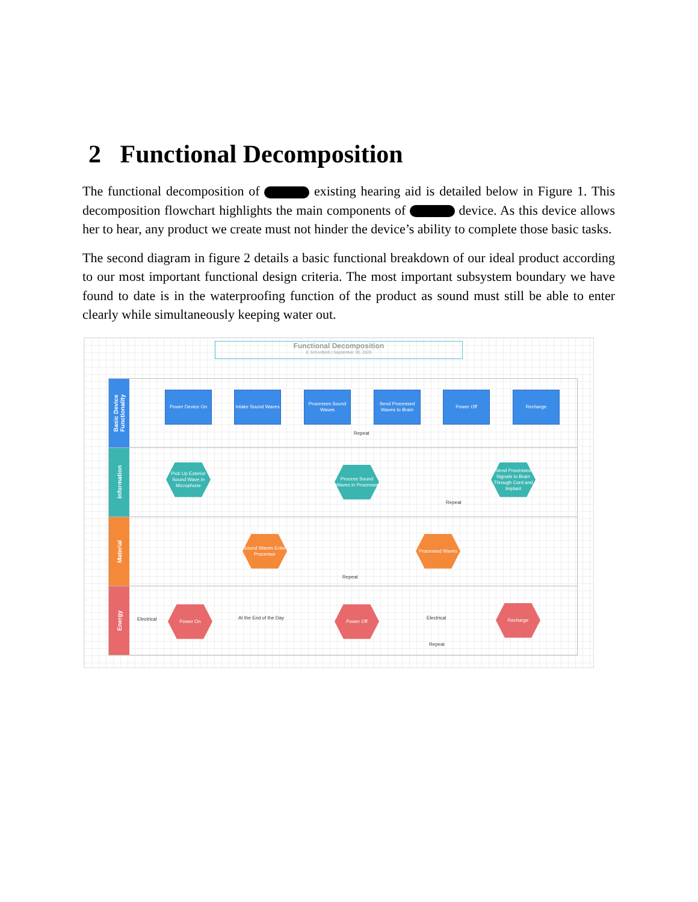2 Functional Decomposition
The functional decomposition of existing hearing aid is detailed below in Figure 1. This decomposition flowchart highlights the main components of device. As this device allows her to hear, any product we create must not hinder the device’s ability to complete those basic tasks.
The second diagram in figure 2 details a basic functional breakdown of our ideal product according to our most important functional design criteria. The most important subsystem boundary we have found to date is in the waterproofing function of the product as sound must still be able to enter clearly while simultaneously keeping water out.
Functional Decomposition
E Schonfeldt | September 30, 2020
Basic Device Functionality
Power Device On
Intake Sound Waves
Processes Sound Waves
Send Processed Waves to Brain
Power Off Recharge
Repeat
Information
Pick Up Exterior Sound Wave in Microphone
Process Sound Waves in Processor
Send Processed Signals to Brain Through Cord and Implant
Repeat
Material
Sound Waves Enter Processor
Processed Waves
Repeat
Energy
Electrical
Power On
At the End of the Day
Power Off
Electrical
Recharge
Repeat